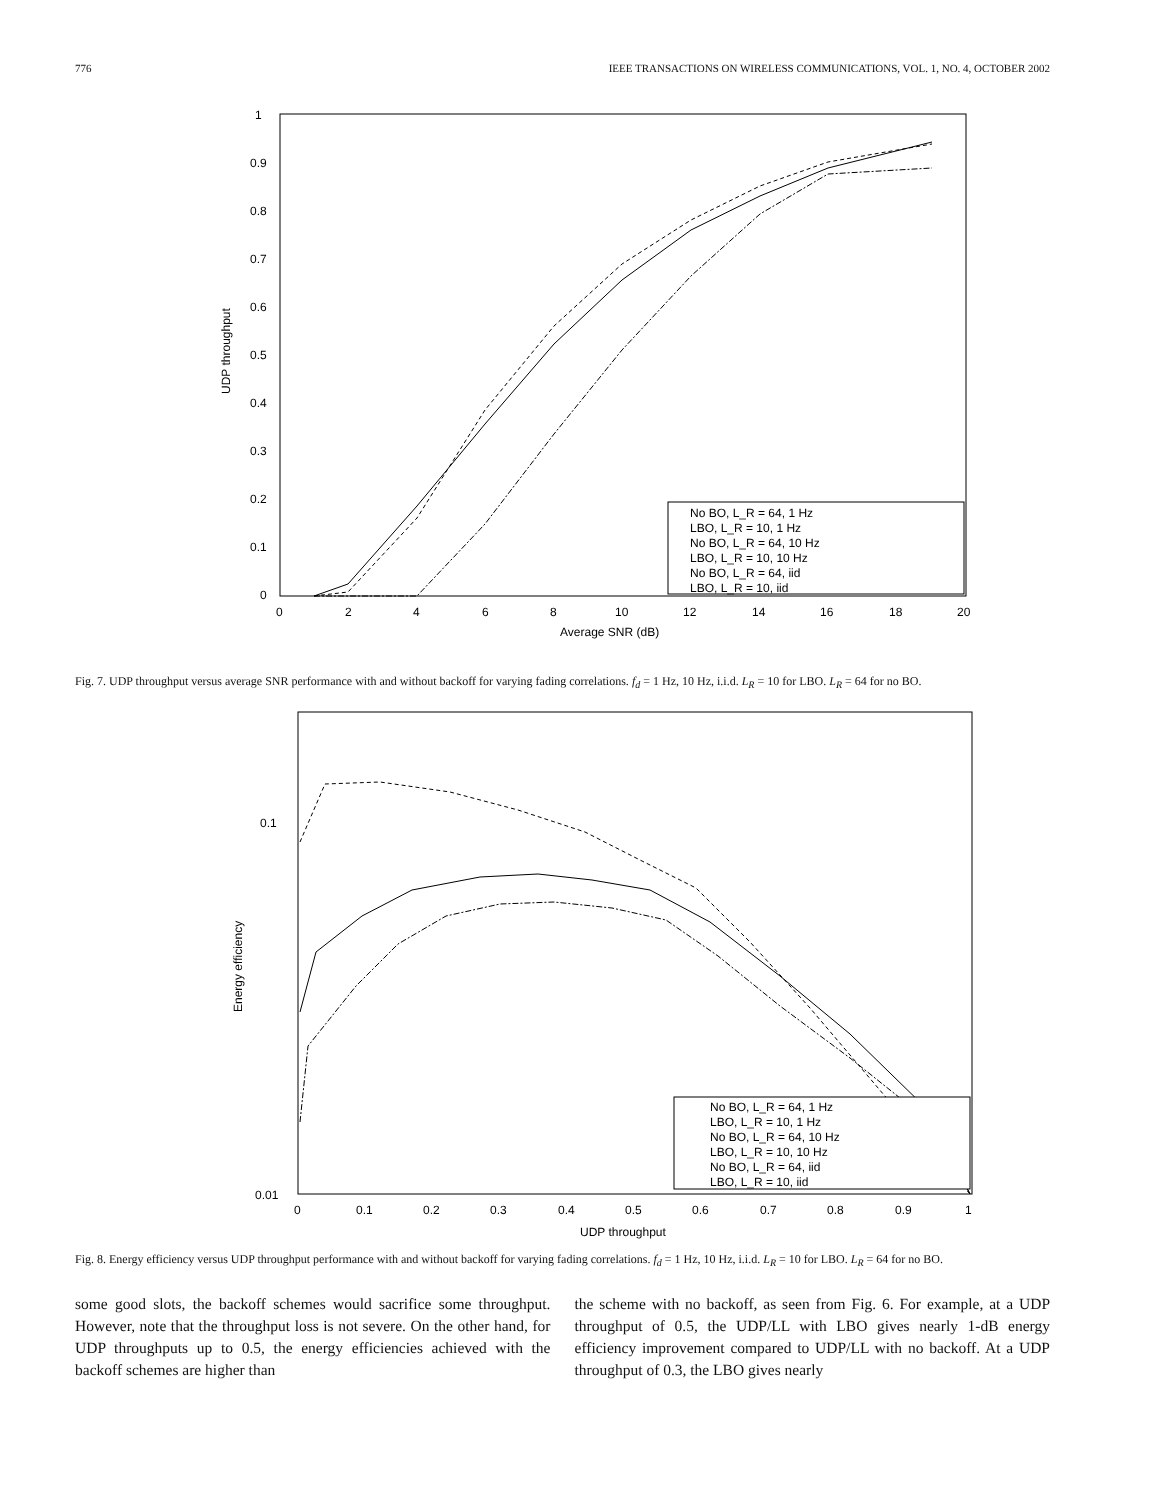776 IEEE TRANSACTIONS ON WIRELESS COMMUNICATIONS, VOL. 1, NO. 4, OCTOBER 2002
1
0.9
0.8
0.7
0.6
0.5
0.4
0.3
0.2
0.1
0
0
2
4
6
8
10
12
14
16
18
20
Average SNR (dB)
UDP throughput
No BO, L_R = 64, 1 Hz
LBO, L_R = 10, 1 Hz
No BO, L_R = 64, 10 Hz
LBO, L_R = 10, 10 Hz
No BO, L_R = 64, iid
LBO, L_R = 10, iid
Fig. 7. UDP throughput versus average SNR performance with and without backoff for varying fading correlations. f<sub>d</sub> = 1 Hz, 10 Hz, i.i.d. L<sub>R</sub> = 10 for LBO. L<sub>R</sub> = 64 for no BO.
0.1
0.01
0
0.1
0.2
0.3
0.4
0.5
0.6
0.7
0.8
0.9
1
UDP throughput
Energy efficiency
No BO, L_R = 64, 1 Hz
LBO, L_R = 10, 1 Hz
No BO, L_R = 64, 10 Hz
LBO, L_R = 10, 10 Hz
No BO, L_R = 64, iid
LBO, L_R = 10, iid
Fig. 8. Energy efficiency versus UDP throughput performance with and without backoff for varying fading correlations. f<sub>d</sub> = 1 Hz, 10 Hz, i.i.d. L<sub>R</sub> = 10 for LBO. L<sub>R</sub> = 64 for no BO.
some good slots, the backoff schemes would sacrifice some throughput. However, note that the throughput loss is not severe. On the other hand, for UDP throughputs up to 0.5, the energy efficiencies achieved with the backoff schemes are higher than
the scheme with no backoff, as seen from Fig. 6. For example, at a UDP throughput of 0.5, the UDP/LL with LBO gives nearly 1-dB energy efficiency improvement compared to UDP/LL with no backoff. At a UDP throughput of 0.3, the LBO gives nearly